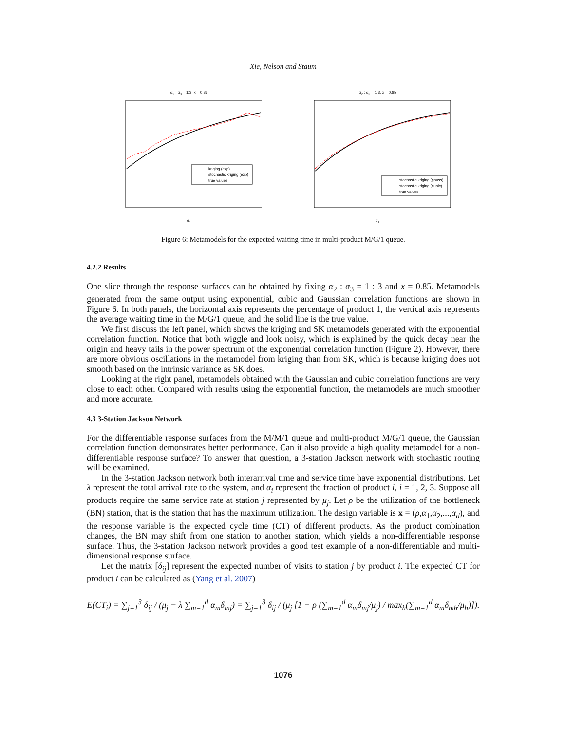Xie, Nelson and Staum
α<sub>2</sub> : α<sub>3</sub> = 1:3, x = 0.85
kriging (exp)
stochastic kriging (exp)
true values
α<sub>1</sub>
α<sub>2</sub> : α<sub>3</sub> = 1:3, x = 0.85
stochastic kriging (gauss)
stochastic kriging (cubic)
true values
α<sub>1</sub>
Figure 6: Metamodels for the expected waiting time in multi-product M/G/1 queue.
4.2.2 Results
One slice through the response surfaces can be obtained by fixing α<sub>2</sub> : α<sub>3</sub> = 1 : 3 and x = 0.85. Metamodels generated from the same output using exponential, cubic and Gaussian correlation functions are shown in Figure 6. In both panels, the horizontal axis represents the percentage of product 1, the vertical axis represents the average waiting time in the M/G/1 queue, and the solid line is the true value.
We first discuss the left panel, which shows the kriging and SK metamodels generated with the exponential correlation function. Notice that both wiggle and look noisy, which is explained by the quick decay near the origin and heavy tails in the power spectrum of the exponential correlation function (Figure 2). However, there are more obvious oscillations in the metamodel from kriging than from SK, which is because kriging does not smooth based on the intrinsic variance as SK does.
Looking at the right panel, metamodels obtained with the Gaussian and cubic correlation functions are very close to each other. Compared with results using the exponential function, the metamodels are much smoother and more accurate.
4.3 3-Station Jackson Network
For the differentiable response surfaces from the M/M/1 queue and multi-product M/G/1 queue, the Gaussian correlation function demonstrates better performance. Can it also provide a high quality metamodel for a non-differentiable response surface? To answer that question, a 3-station Jackson network with stochastic routing will be examined.
In the 3-station Jackson network both interarrival time and service time have exponential distributions. Let λ represent the total arrival rate to the system, and α<sub>i</sub> represent the fraction of product i, i = 1, 2, 3. Suppose all products require the same service rate at station j represented by μ<sub>j</sub>. Let ρ be the utilization of the bottleneck (BN) station, that is the station that has the maximum utilization. The design variable is x = (ρ,α<sub>1</sub>,α<sub>2</sub>,...,α<sub>d</sub>), and the response variable is the expected cycle time (CT) of different products. As the product combination changes, the BN may shift from one station to another station, which yields a non-differentiable response surface. Thus, the 3-station Jackson network provides a good test example of a non-differentiable and multi-dimensional response surface.
Let the matrix [δ<sub>ij</sub>] represent the expected number of visits to station j by product i. The expected CT for product i can be calculated as (Yang et al. 2007)
E(CT<sub>i</sub>) = ∑<sub>j=1</sub><sup>3</sup> δ<sub>ij</sub> / (μ<sub>j</sub> − λ ∑<sub>m=1</sub><sup>d</sup> α<sub>m</sub>δ<sub>mj</sub>) = ∑<sub>j=1</sub><sup>3</sup> δ<sub>ij</sub> / (μ<sub>j</sub> [1 − ρ (∑<sub>m=1</sub><sup>d</sup> α<sub>m</sub>δ<sub>mj</sub>/μ<sub>j</sub>) / max<sub>h</sub>(∑<sub>m=1</sub><sup>d</sup> α<sub>m</sub>δ<sub>mh</sub>/μ<sub>h</sub>)]).
1076